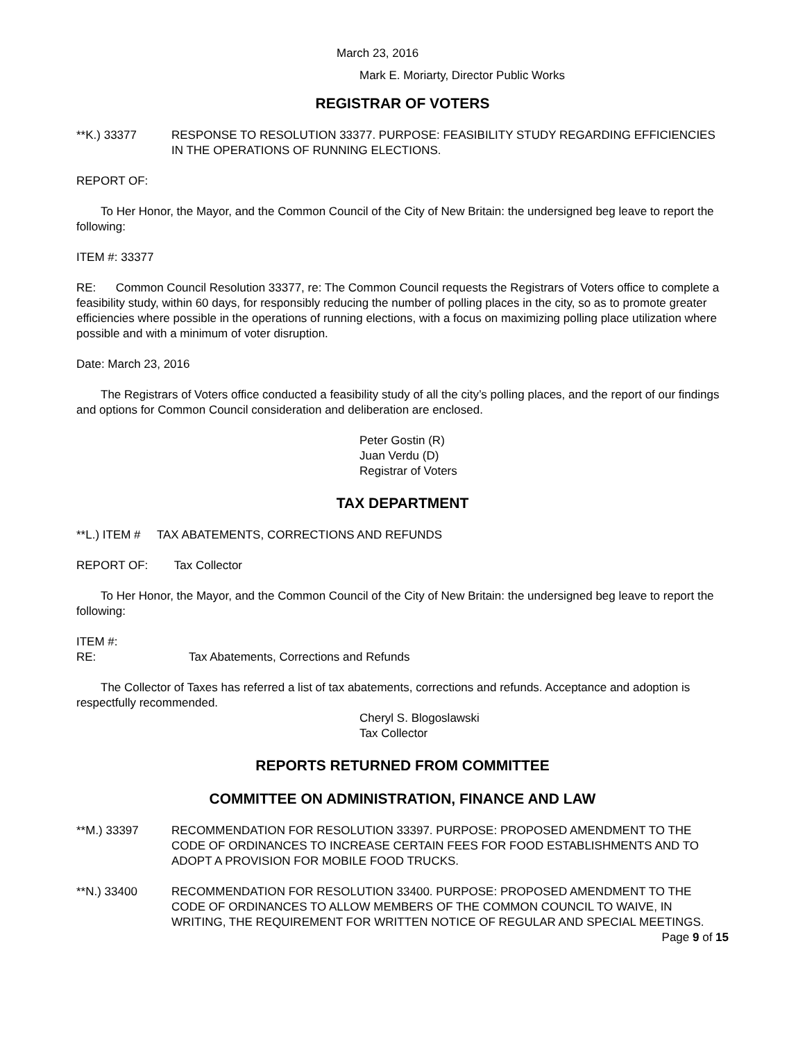March 23, 2016
Mark E. Moriarty, Director Public Works
REGISTRAR OF VOTERS
**K.) 33377 RESPONSE TO RESOLUTION 33377. PURPOSE: FEASIBILITY STUDY REGARDING EFFICIENCIES IN THE OPERATIONS OF RUNNING ELECTIONS.
REPORT OF:
To Her Honor, the Mayor, and the Common Council of the City of New Britain: the undersigned beg leave to report the following:
ITEM #: 33377
RE: Common Council Resolution 33377, re: The Common Council requests the Registrars of Voters office to complete a feasibility study, within 60 days, for responsibly reducing the number of polling places in the city, so as to promote greater efficiencies where possible in the operations of running elections, with a focus on maximizing polling place utilization where possible and with a minimum of voter disruption.
Date: March 23, 2016
The Registrars of Voters office conducted a feasibility study of all the city’s polling places, and the report of our findings and options for Common Council consideration and deliberation are enclosed.
Peter Gostin (R)
Juan Verdu (D)
Registrar of Voters
TAX DEPARTMENT
**L.) ITEM # TAX ABATEMENTS, CORRECTIONS AND REFUNDS
REPORT OF: Tax Collector
To Her Honor, the Mayor, and the Common Council of the City of New Britain: the undersigned beg leave to report the following:
ITEM #:
RE: Tax Abatements, Corrections and Refunds
The Collector of Taxes has referred a list of tax abatements, corrections and refunds. Acceptance and adoption is respectfully recommended.
Cheryl S. Blogoslawski
Tax Collector
REPORTS RETURNED FROM COMMITTEE
COMMITTEE ON ADMINISTRATION, FINANCE AND LAW
**M.) 33397 RECOMMENDATION FOR RESOLUTION 33397. PURPOSE: PROPOSED AMENDMENT TO THE CODE OF ORDINANCES TO INCREASE CERTAIN FEES FOR FOOD ESTABLISHMENTS AND TO ADOPT A PROVISION FOR MOBILE FOOD TRUCKS.
**N.) 33400 RECOMMENDATION FOR RESOLUTION 33400. PURPOSE: PROPOSED AMENDMENT TO THE CODE OF ORDINANCES TO ALLOW MEMBERS OF THE COMMON COUNCIL TO WAIVE, IN WRITING, THE REQUIREMENT FOR WRITTEN NOTICE OF REGULAR AND SPECIAL MEETINGS.
Page 9 of 15